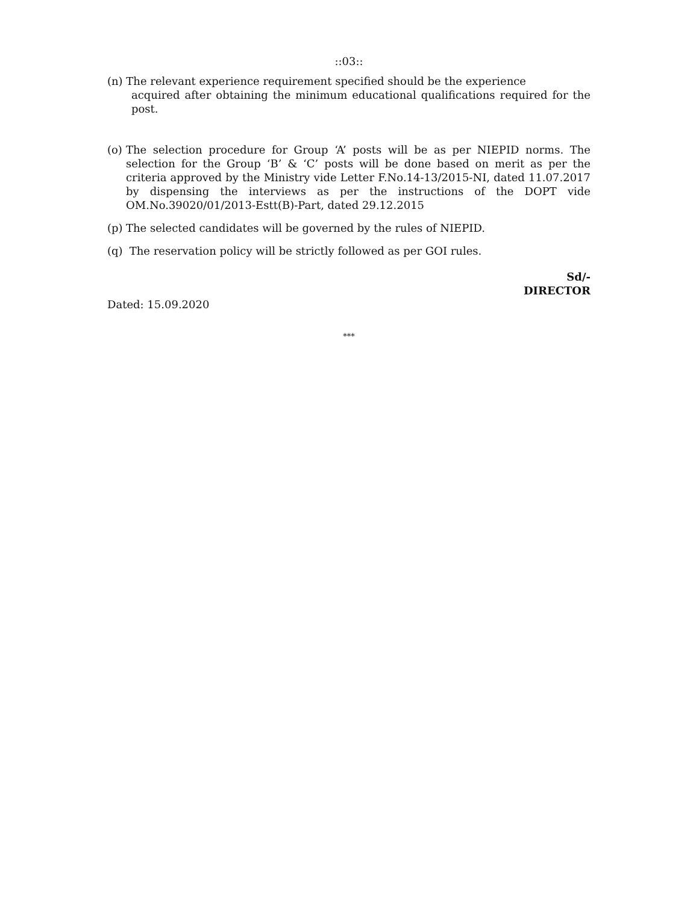::03::
(n) The relevant experience requirement specified should be the experience
acquired after obtaining the minimum educational qualifications required for the post.
(o) The selection procedure for Group ‘A’ posts will be as per NIEPID norms. The selection for the Group ‘B’ & ‘C’ posts will be done based on merit as per the criteria approved by the Ministry vide Letter F.No.14-13/2015-NI, dated 11.07.2017 by dispensing the interviews as per the instructions of the DOPT vide OM.No.39020/01/2013-Estt(B)-Part, dated 29.12.2015
(p) The selected candidates will be governed by the rules of NIEPID.
(q) The reservation policy will be strictly followed as per GOI rules.
Sd/-
DIRECTOR
Dated: 15.09.2020
***